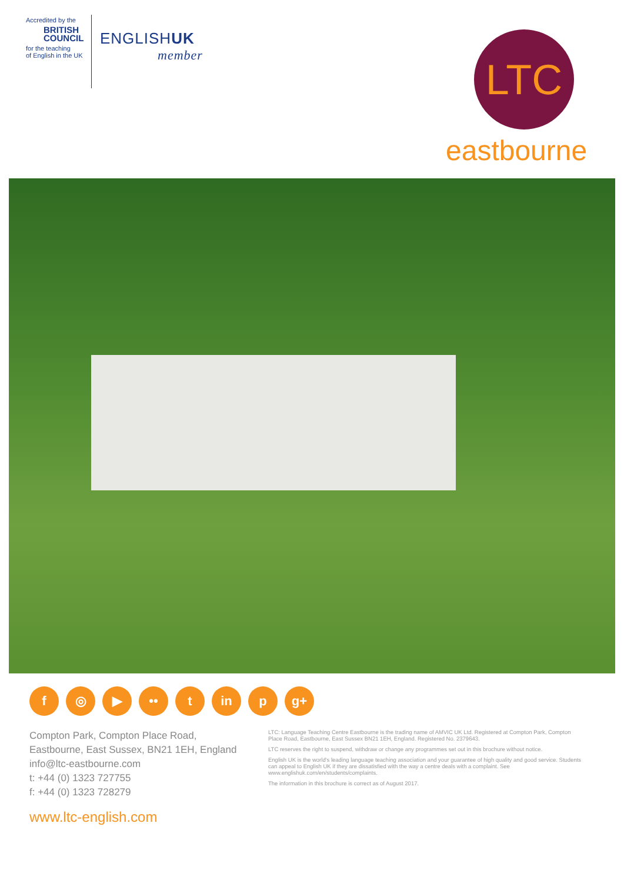Accredited by the
BRITISH
COUNCIL
for the teaching
of English in the UK
ENGLISHUK
member
LTC
eastbourne
f ◎ ▶ •• t in p g+
Compton Park, Compton Place Road,
Eastbourne, East Sussex, BN21 1EH, England
info@ltc-eastbourne.com
t: +44 (0) 1323 727755
f: +44 (0) 1323 728279
www.ltc-english.com
LTC: Language Teaching Centre Eastbourne is the trading name of AMVIC UK Ltd. Registered at Compton Park, Compton Place Road, Eastbourne, East Sussex BN21 1EH, England. Registered No. 2379643.
LTC reserves the right to suspend, withdraw or change any programmes set out in this brochure without notice.
English UK is the world's leading language teaching association and your guarantee of high quality and good service. Students can appeal to English UK if they are dissatisfied with the way a centre deals with a complaint. See www.englishuk.com/en/students/complaints.
The information in this brochure is correct as of August 2017.